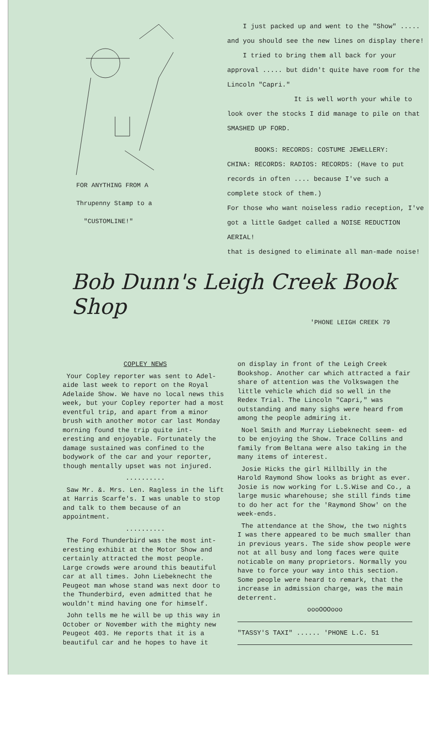FOR ANYTHING FROM A
Thrupenny Stamp to a
"CUSTOMLINE!"
I just packed up and went to the "Show" .....
and you should see the new lines on display there!
I tried to bring them all back for your
approval ..... but didn't quite have room for the
Lincoln "Capri."
It is well worth your while to
look over the stocks I did manage to pile on that
SMASHED UP FORD.
BOOKS: RECORDS: COSTUME JEWELLERY:
CHINA: RECORDS: RADIOS: RECORDS: (Have to put
records in often .... because I've such a
complete stock of them.)
For those who want noiseless radio reception, I've
got a little Gadget called a NOISE REDUCTION AERIAL!
that is designed to eliminate all man-made noise!
Bob Dunn's Leigh Creek Book Shop
'PHONE LEIGH CREEK 79
COPLEY NEWS
Your Copley reporter was sent to Adel- aide last week to report on the Royal Adelaide Show. We have no local news this week, but your Copley reporter had a most eventful trip, and apart from a minor brush with another motor car last Monday morning found the trip quite int- eresting and enjoyable. Fortunately the damage sustained was confined to the bodywork of the car and your reporter, though mentally upset was not injured.
..........
Saw Mr. &. Mrs. Len. Ragless in the lift at Harris Scarfe's. I was unable to stop and talk to them because of an appointment.
..........
The Ford Thunderbird was the most int- eresting exhibit at the Motor Show and certainly attracted the most people. Large crowds were around this beautiful car at all times. John Liebeknecht the Peugeot man whose stand was next door to the Thunderbird, even admitted that he wouldn't mind having one for himself.
John tells me he will be up this way in October or November with the mighty new Peugeot 403. He reports that it is a beautiful car and he hopes to have it
on display in front of the Leigh Creek Bookshop. Another car which attracted a fair share of attention was the Volkswagen the little vehicle which did so well in the Redex Trial. The Lincoln "Capri," was outstanding and many sighs were heard from among the people admiring it.
Noel Smith and Murray Liebeknecht seem- ed to be enjoying the Show. Trace Collins and family from Beltana were also taking in the many items of interest.
Josie Hicks the girl Hillbilly in the Harold Raymond Show looks as bright as ever. Josie is now working for L.S.Wise and Co., a large music wharehouse; she still finds time to do her act for the 'Raymond Show' on the week-ends.
The attendance at the Show, the two nights I was there appeared to be much smaller than in previous years. The side show people were not at all busy and long faces were quite noticable on many proprietors. Normally you have to force your way into this section. Some people were heard to remark, that the increase in admission charge, was the main deterrent.
oooOOOooo
"TASSY'S TAXI" ...... 'PHONE L.C. 51